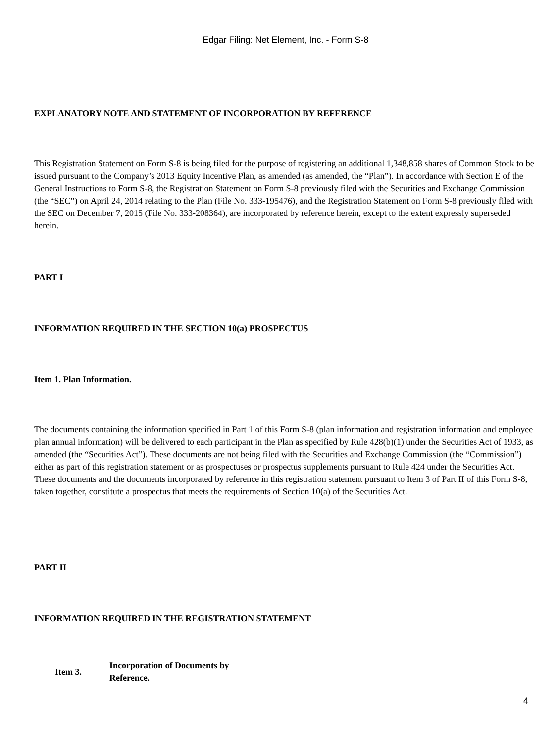Edgar Filing: Net Element, Inc. - Form S-8
EXPLANATORY NOTE AND STATEMENT OF INCORPORATION BY REFERENCE
This Registration Statement on Form S-8 is being filed for the purpose of registering an additional 1,348,858 shares of Common Stock to be issued pursuant to the Company’s 2013 Equity Incentive Plan, as amended (as amended, the “Plan”). In accordance with Section E of the General Instructions to Form S-8, the Registration Statement on Form S-8 previously filed with the Securities and Exchange Commission (the “SEC”) on April 24, 2014 relating to the Plan (File No. 333-195476), and the Registration Statement on Form S-8 previously filed with the SEC on December 7, 2015 (File No. 333-208364), are incorporated by reference herein, except to the extent expressly superseded herein.
PART I
INFORMATION REQUIRED IN THE SECTION 10(a) PROSPECTUS
Item 1. Plan Information.
The documents containing the information specified in Part 1 of this Form S-8 (plan information and registration information and employee plan annual information) will be delivered to each participant in the Plan as specified by Rule 428(b)(1) under the Securities Act of 1933, as amended (the “Securities Act”). These documents are not being filed with the Securities and Exchange Commission (the “Commission”) either as part of this registration statement or as prospectuses or prospectus supplements pursuant to Rule 424 under the Securities Act. These documents and the documents incorporated by reference in this registration statement pursuant to Item 3 of Part II of this Form S-8, taken together, constitute a prospectus that meets the requirements of Section 10(a) of the Securities Act.
PART II
INFORMATION REQUIRED IN THE REGISTRATION STATEMENT
Item 3.
Incorporation of Documents by Reference.
4